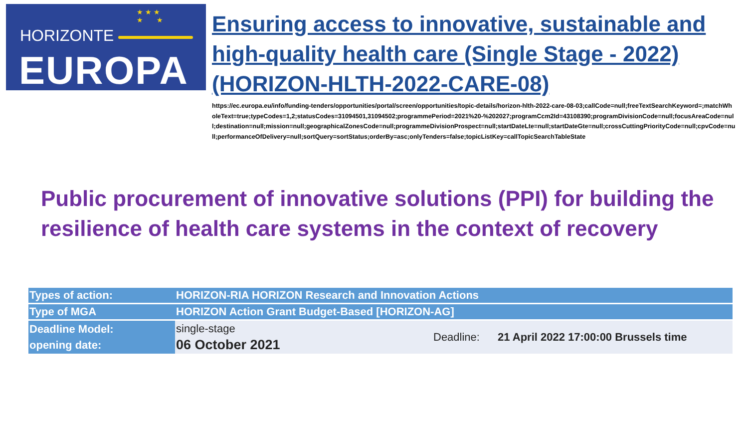★ ★ ★
★ ★
HORIZONTE
EUROPA
Ensuring access to innovative, sustainable and high-quality health care (Single Stage - 2022) (HORIZON-HLTH-2022-CARE-08)
https://ec.europa.eu/info/funding-tenders/opportunities/portal/screen/opportunities/topic-details/horizon-hlth-2022-care-08-03;callCode=null;freeTextSearchKeyword=;matchWholeText=true;typeCodes=1,2;statusCodes=31094501,31094502;programmePeriod=2021%20-%202027;programCcm2Id=43108390;programDivisionCode=null;focusAreaCode=null;destination=null;mission=null;geographicalZonesCode=null;programmeDivisionProspect=null;startDateLte=null;startDateGte=null;crossCuttingPriorityCode=null;cpvCode=null;performanceOfDelivery=null;sortQuery=sortStatus;orderBy=asc;onlyTenders=false;topicListKey=callTopicSearchTableState
Public procurement of innovative solutions (PPI) for building the resilience of health care systems in the context of recovery
| Types of action: | HORIZON-RIA HORIZON Research and Innovation Actions | | |
| Type of MGA | HORIZON Action Grant Budget-Based [HORIZON-AG] | | |
| Deadline Model: opening date: | single-stage 06 October 2021 | Deadline: | 21 April 2022 17:00:00 Brussels time |